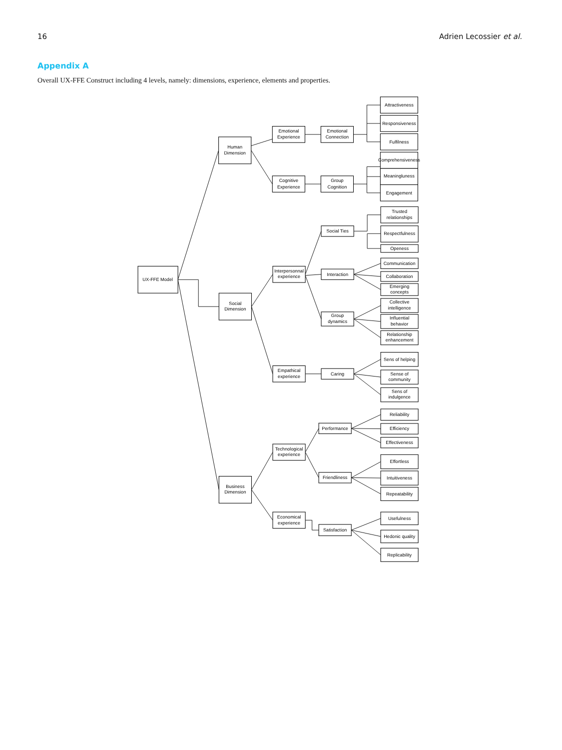16 Adrien Lecossier et al.
Appendix A
Overall UX-FFE Construct including 4 levels, namely: dimensions, experience, elements and properties.
UX-FFE Model
Human
Dimension
Emotional
Experience
Emotional
Connection
Attractiveness
Responsiveness
Fulfilness
Cognitive
Experience
Group
Cognition
Comprehensiveness
Meaningluness
Engagement
Social
Dimension
Interpersonnal
experience
Social Ties
Trusted
relationships
Respectfulness
Openess
Interaction
Communication
Collaboration
Emerging
concepts
Group
dynamics
Collective
intelligence
Influential
behavior
Relationship
enhancement
Empathical
experience
Caring
Sens of helping
Sense of
community
Sens of
indulgence
Business
Dimension
Technological
experience
Performance
Reliability
Efficiency
Effectiveness
Friendliness
Effortless
Intuitiveness
Repeatability
Economical
experience
Satisfaction
Usefulness
Hedonic quality
Replicability